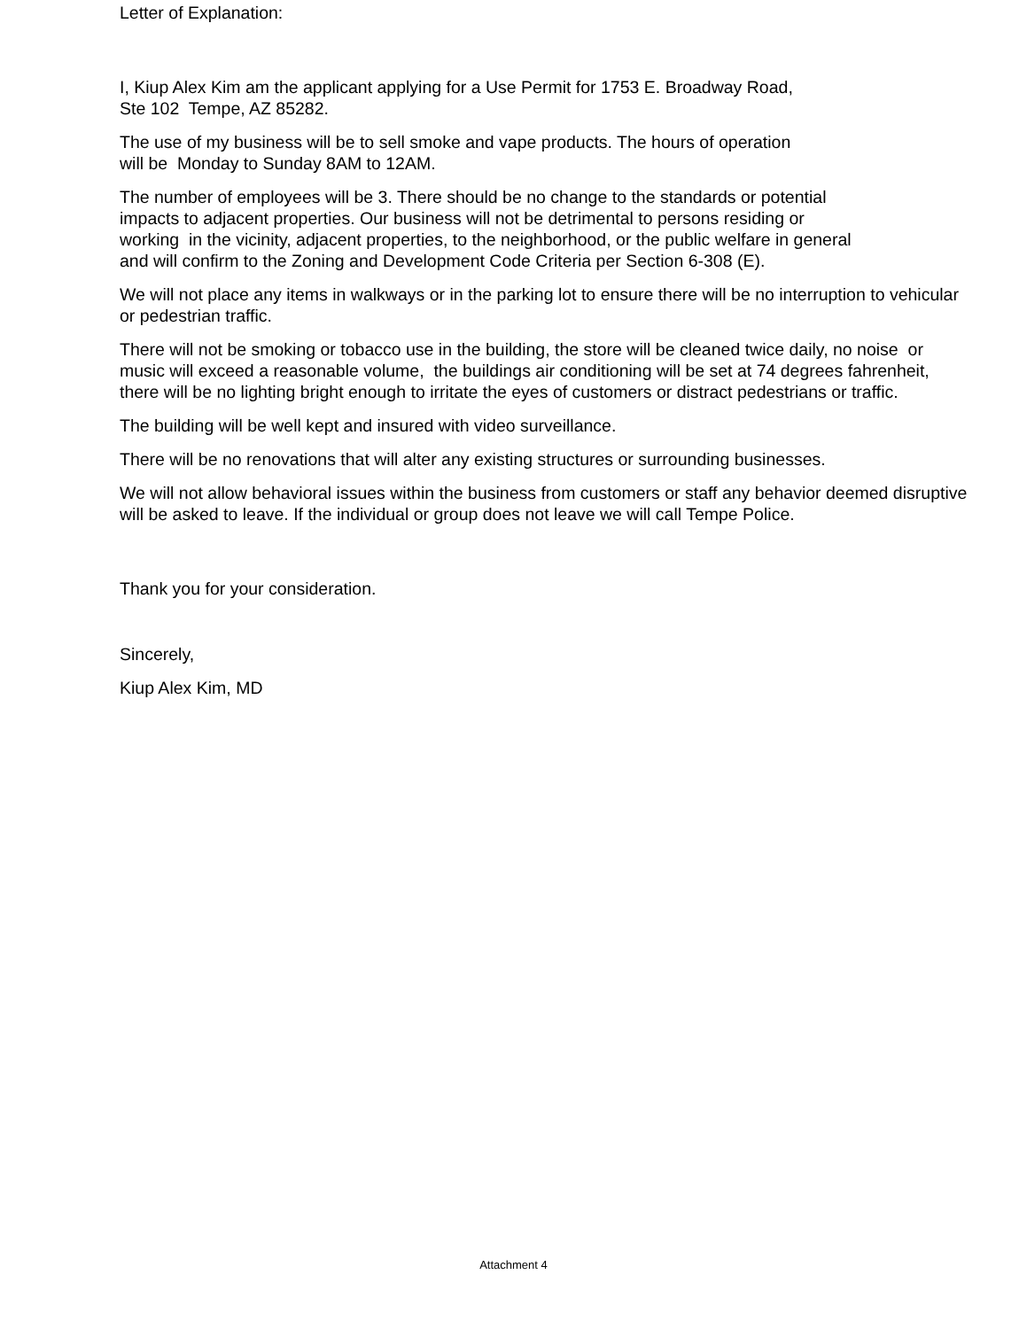Letter of Explanation:
I, Kiup Alex Kim am the applicant applying for a Use Permit for 1753 E. Broadway Road,
Ste 102 Tempe, AZ 85282.
The use of my business will be to sell smoke and vape products. The hours of operation
will be Monday to Sunday 8AM to 12AM.
The number of employees will be 3. There should be no change to the standards or potential
impacts to adjacent properties. Our business will not be detrimental to persons residing or
working in the vicinity, adjacent properties, to the neighborhood, or the public welfare in general
and will confirm to the Zoning and Development Code Criteria per Section 6-308 (E).
We will not place any items in walkways or in the parking lot to ensure there will be no interruption to vehicular
or pedestrian traffic.
There will not be smoking or tobacco use in the building, the store will be cleaned twice daily, no noise or
music will exceed a reasonable volume, the buildings air conditioning will be set at 74 degrees fahrenheit,
there will be no lighting bright enough to irritate the eyes of customers or distract pedestrians or traffic.
The building will be well kept and insured with video surveillance.
There will be no renovations that will alter any existing structures or surrounding businesses.
We will not allow behavioral issues within the business from customers or staff any behavior deemed disruptive
will be asked to leave. If the individual or group does not leave we will call Tempe Police.
Thank you for your consideration.
Sincerely,
Kiup Alex Kim, MD
Attachment 4